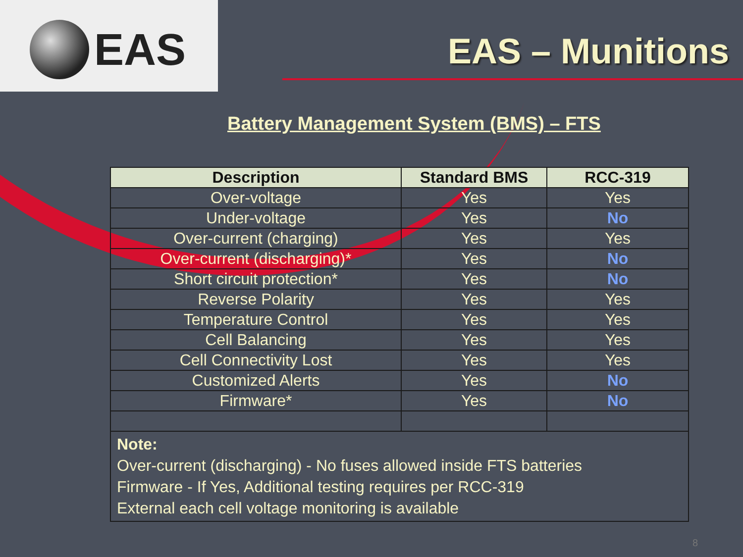EAS
EAS – Munitions
Battery Management System (BMS) – FTS
| Description | Standard BMS | RCC-319 |
| --- | --- | --- |
| Over-voltage | Yes | Yes |
| Under-voltage | Yes | No |
| Over-current (charging) | Yes | Yes |
| Over-current (discharging)* | Yes | No |
| Short circuit protection* | Yes | No |
| Reverse Polarity | Yes | Yes |
| Temperature Control | Yes | Yes |
| Cell Balancing | Yes | Yes |
| Cell Connectivity Lost | Yes | Yes |
| Customized Alerts | Yes | No |
| Firmware* | Yes | No |
| Note: Over-current (discharging) - No fuses allowed inside FTS batteries Firmware - If Yes, Additional testing requires per RCC-319 External each cell voltage monitoring is available | | |
8